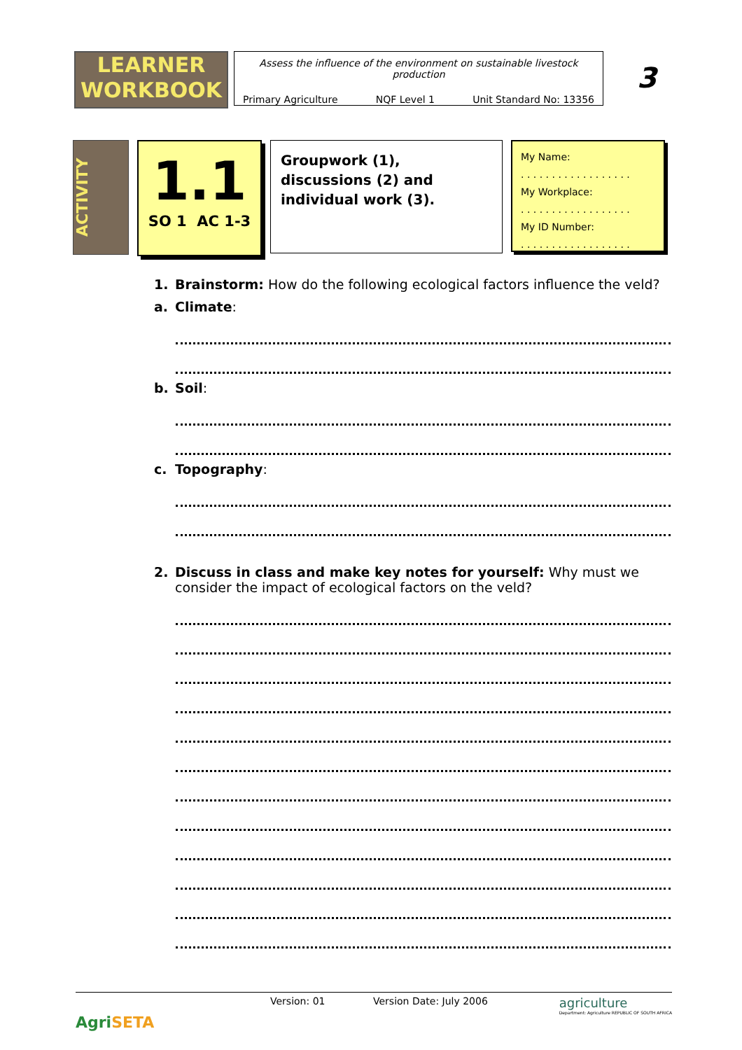LEARNER
WORKBOOK
Assess the influence of the environment on sustainable livestock production
Primary Agriculture NQF Level 1 Unit Standard No: 13356
3
ACTIVITY
1.1
SO 1 AC 1-3
Groupwork (1), discussions (2) and individual work (3).
My Name:
. . . . . . . . . . . . . . . . . .
My Workplace:
. . . . . . . . . . . . . . . . . .
My ID Number:
. . . . . . . . . . . . . . . . . .
1. Brainstorm: How do the following ecological factors influence the veld?
a. Climate:
b. Soil:
c. Topography:
2. Discuss in class and make key notes for yourself: Why must we consider the impact of ecological factors on the veld?
AgriSETA
Version: 01 Version Date: July 2006
agriculture
Department: Agriculture REPUBLIC OF SOUTH AFRICA